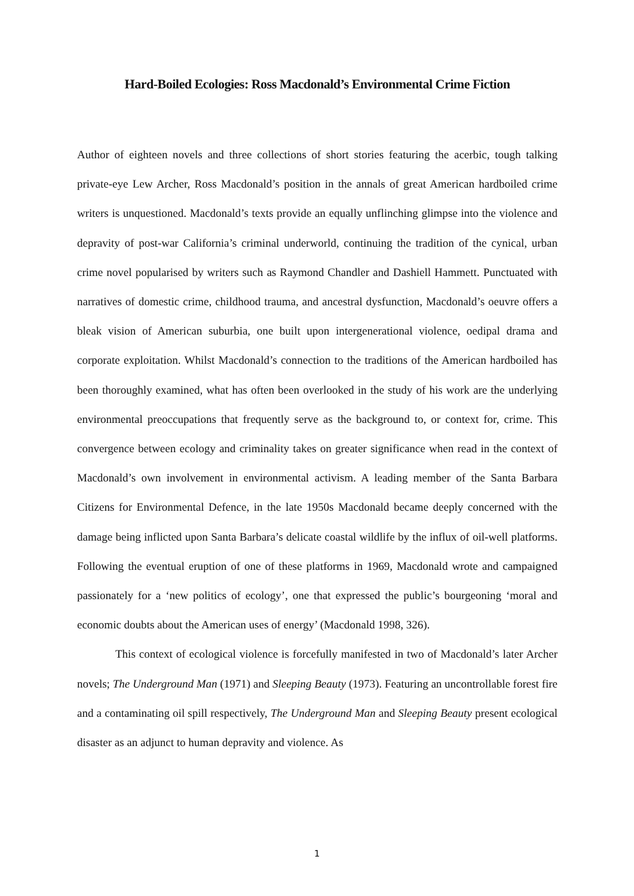Hard-Boiled Ecologies: Ross Macdonald’s Environmental Crime Fiction
Author of eighteen novels and three collections of short stories featuring the acerbic, tough talking private-eye Lew Archer, Ross Macdonald’s position in the annals of great American hardboiled crime writers is unquestioned. Macdonald’s texts provide an equally unflinching glimpse into the violence and depravity of post-war California’s criminal underworld, continuing the tradition of the cynical, urban crime novel popularised by writers such as Raymond Chandler and Dashiell Hammett. Punctuated with narratives of domestic crime, childhood trauma, and ancestral dysfunction, Macdonald’s oeuvre offers a bleak vision of American suburbia, one built upon intergenerational violence, oedipal drama and corporate exploitation. Whilst Macdonald’s connection to the traditions of the American hardboiled has been thoroughly examined, what has often been overlooked in the study of his work are the underlying environmental preoccupations that frequently serve as the background to, or context for, crime. This convergence between ecology and criminality takes on greater significance when read in the context of Macdonald’s own involvement in environmental activism. A leading member of the Santa Barbara Citizens for Environmental Defence, in the late 1950s Macdonald became deeply concerned with the damage being inflicted upon Santa Barbara’s delicate coastal wildlife by the influx of oil-well platforms. Following the eventual eruption of one of these platforms in 1969, Macdonald wrote and campaigned passionately for a ‘new politics of ecology’, one that expressed the public’s bourgeoning ‘moral and economic doubts about the American uses of energy’ (Macdonald 1998, 326).
This context of ecological violence is forcefully manifested in two of Macdonald’s later Archer novels; The Underground Man (1971) and Sleeping Beauty (1973). Featuring an uncontrollable forest fire and a contaminating oil spill respectively, The Underground Man and Sleeping Beauty present ecological disaster as an adjunct to human depravity and violence. As
1